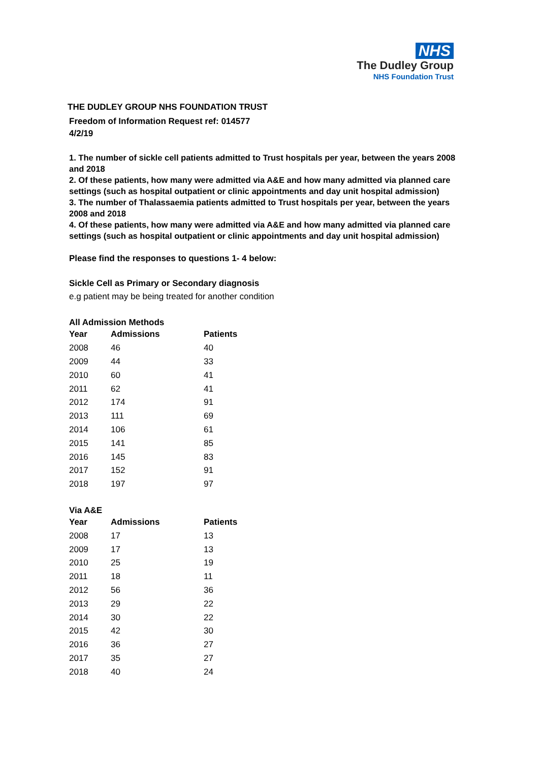NHS
The Dudley Group
NHS Foundation Trust
THE DUDLEY GROUP NHS FOUNDATION TRUST
Freedom of Information Request ref: 014577
4/2/19
1. The number of sickle cell patients admitted to Trust hospitals per year, between the years 2008 and 2018
2. Of these patients, how many were admitted via A&E and how many admitted via planned care settings (such as hospital outpatient or clinic appointments and day unit hospital admission)
3. The number of Thalassaemia patients admitted to Trust hospitals per year, between the years 2008 and 2018
4. Of these patients, how many were admitted via A&E and how many admitted via planned care settings (such as hospital outpatient or clinic appointments and day unit hospital admission)
Please find the responses to questions 1- 4 below:
Sickle Cell as Primary or Secondary diagnosis
e.g patient may be being treated for another condition
All Admission Methods
| Year | Admissions | Patients |
| --- | --- | --- |
| 2008 | 46 | 40 |
| 2009 | 44 | 33 |
| 2010 | 60 | 41 |
| 2011 | 62 | 41 |
| 2012 | 174 | 91 |
| 2013 | 111 | 69 |
| 2014 | 106 | 61 |
| 2015 | 141 | 85 |
| 2016 | 145 | 83 |
| 2017 | 152 | 91 |
| 2018 | 197 | 97 |
Via A&E
| Year | Admissions | Patients |
| --- | --- | --- |
| 2008 | 17 | 13 |
| 2009 | 17 | 13 |
| 2010 | 25 | 19 |
| 2011 | 18 | 11 |
| 2012 | 56 | 36 |
| 2013 | 29 | 22 |
| 2014 | 30 | 22 |
| 2015 | 42 | 30 |
| 2016 | 36 | 27 |
| 2017 | 35 | 27 |
| 2018 | 40 | 24 |